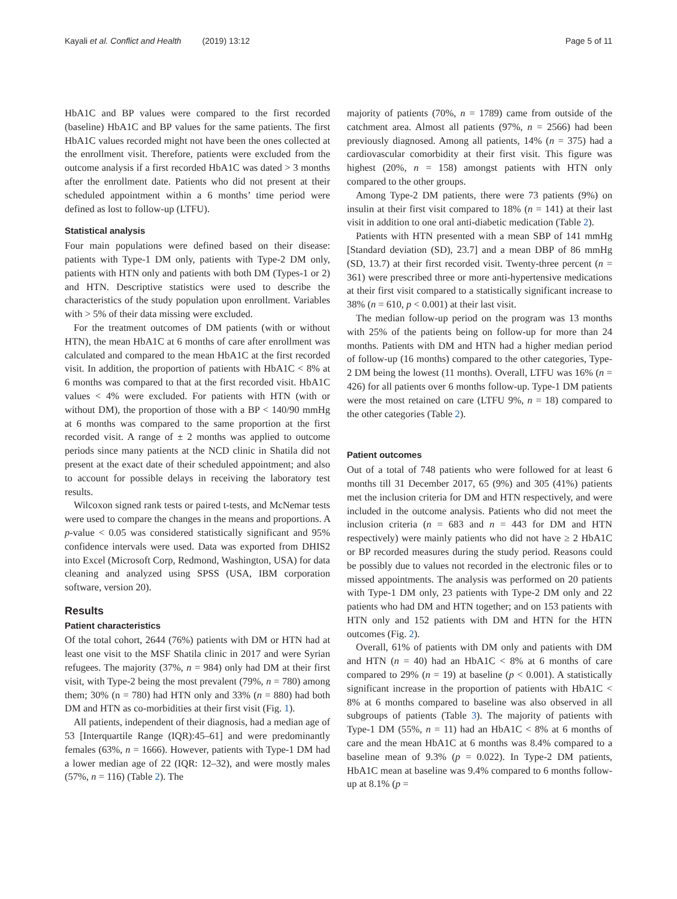Kayali et al. Conflict and Health (2019) 13:12 Page 5 of 11
HbA1C and BP values were compared to the first recorded (baseline) HbA1C and BP values for the same patients. The first HbA1C values recorded might not have been the ones collected at the enrollment visit. Therefore, patients were excluded from the outcome analysis if a first recorded HbA1C was dated > 3 months after the enrollment date. Patients who did not present at their scheduled appointment within a 6 months’ time period were defined as lost to follow-up (LTFU).
Statistical analysis
Four main populations were defined based on their disease: patients with Type-1 DM only, patients with Type-2 DM only, patients with HTN only and patients with both DM (Types-1 or 2) and HTN. Descriptive statistics were used to describe the characteristics of the study population upon enrollment. Variables with > 5% of their data missing were excluded.
For the treatment outcomes of DM patients (with or without HTN), the mean HbA1C at 6 months of care after enrollment was calculated and compared to the mean HbA1C at the first recorded visit. In addition, the proportion of patients with HbA1C < 8% at 6 months was compared to that at the first recorded visit. HbA1C values < 4% were excluded. For patients with HTN (with or without DM), the proportion of those with a BP < 140/90 mmHg at 6 months was compared to the same proportion at the first recorded visit. A range of ± 2 months was applied to outcome periods since many patients at the NCD clinic in Shatila did not present at the exact date of their scheduled appointment; and also to account for possible delays in receiving the laboratory test results.
Wilcoxon signed rank tests or paired t-tests, and McNemar tests were used to compare the changes in the means and proportions. A p-value < 0.05 was considered statistically significant and 95% confidence intervals were used. Data was exported from DHIS2 into Excel (Microsoft Corp, Redmond, Washington, USA) for data cleaning and analyzed using SPSS (USA, IBM corporation software, version 20).
Results
Patient characteristics
Of the total cohort, 2644 (76%) patients with DM or HTN had at least one visit to the MSF Shatila clinic in 2017 and were Syrian refugees. The majority (37%, n = 984) only had DM at their first visit, with Type-2 being the most prevalent (79%, n = 780) among them; 30% (n = 780) had HTN only and 33% (n = 880) had both DM and HTN as co-morbidities at their first visit (Fig. 1).
All patients, independent of their diagnosis, had a median age of 53 [Interquartile Range (IQR):45–61] and were predominantly females (63%, n = 1666). However, patients with Type-1 DM had a lower median age of 22 (IQR: 12–32), and were mostly males (57%, n = 116) (Table 2). The
majority of patients (70%, n = 1789) came from outside of the catchment area. Almost all patients (97%, n = 2566) had been previously diagnosed. Among all patients, 14% (n = 375) had a cardiovascular comorbidity at their first visit. This figure was highest (20%, n = 158) amongst patients with HTN only compared to the other groups.
Among Type-2 DM patients, there were 73 patients (9%) on insulin at their first visit compared to 18% (n = 141) at their last visit in addition to one oral anti-diabetic medication (Table 2).
Patients with HTN presented with a mean SBP of 141 mmHg [Standard deviation (SD), 23.7] and a mean DBP of 86 mmHg (SD, 13.7) at their first recorded visit. Twenty-three percent (n = 361) were prescribed three or more anti-hypertensive medications at their first visit compared to a statistically significant increase to 38% (n = 610, p < 0.001) at their last visit.
The median follow-up period on the program was 13 months with 25% of the patients being on follow-up for more than 24 months. Patients with DM and HTN had a higher median period of follow-up (16 months) compared to the other categories, Type-2 DM being the lowest (11 months). Overall, LTFU was 16% (n = 426) for all patients over 6 months follow-up. Type-1 DM patients were the most retained on care (LTFU 9%, n = 18) compared to the other categories (Table 2).
Patient outcomes
Out of a total of 748 patients who were followed for at least 6 months till 31 December 2017, 65 (9%) and 305 (41%) patients met the inclusion criteria for DM and HTN respectively, and were included in the outcome analysis. Patients who did not meet the inclusion criteria (n = 683 and n = 443 for DM and HTN respectively) were mainly patients who did not have ≥ 2 HbA1C or BP recorded measures during the study period. Reasons could be possibly due to values not recorded in the electronic files or to missed appointments. The analysis was performed on 20 patients with Type-1 DM only, 23 patients with Type-2 DM only and 22 patients who had DM and HTN together; and on 153 patients with HTN only and 152 patients with DM and HTN for the HTN outcomes (Fig. 2).
Overall, 61% of patients with DM only and patients with DM and HTN (n = 40) had an HbA1C < 8% at 6 months of care compared to 29% (n = 19) at baseline (p < 0.001). A statistically significant increase in the proportion of patients with HbA1C < 8% at 6 months compared to baseline was also observed in all subgroups of patients (Table 3). The majority of patients with Type-1 DM (55%, n = 11) had an HbA1C < 8% at 6 months of care and the mean HbA1C at 6 months was 8.4% compared to a baseline mean of 9.3% (p = 0.022). In Type-2 DM patients, HbA1C mean at baseline was 9.4% compared to 6 months follow-up at 8.1% (p =